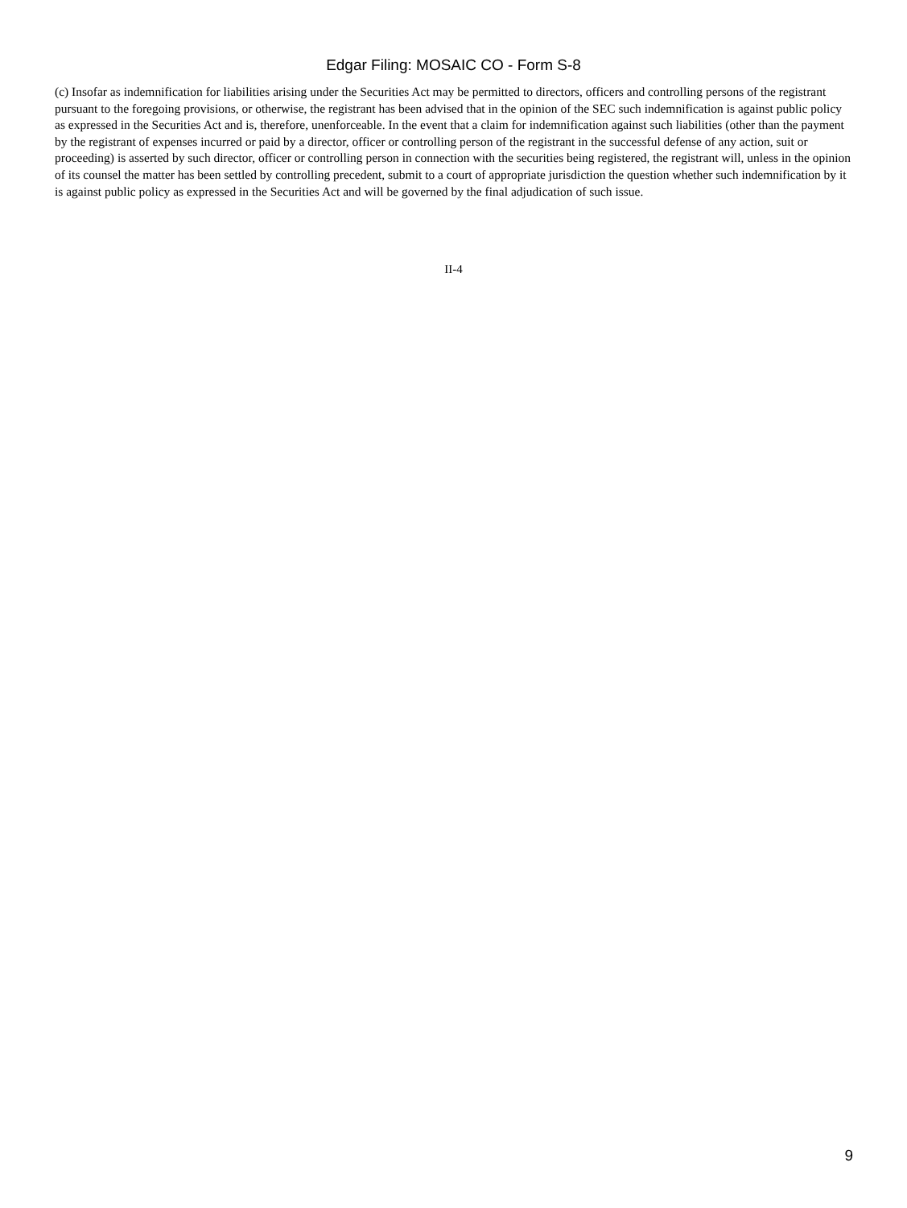Edgar Filing: MOSAIC CO - Form S-8
(c) Insofar as indemnification for liabilities arising under the Securities Act may be permitted to directors, officers and controlling persons of the registrant pursuant to the foregoing provisions, or otherwise, the registrant has been advised that in the opinion of the SEC such indemnification is against public policy as expressed in the Securities Act and is, therefore, unenforceable. In the event that a claim for indemnification against such liabilities (other than the payment by the registrant of expenses incurred or paid by a director, officer or controlling person of the registrant in the successful defense of any action, suit or proceeding) is asserted by such director, officer or controlling person in connection with the securities being registered, the registrant will, unless in the opinion of its counsel the matter has been settled by controlling precedent, submit to a court of appropriate jurisdiction the question whether such indemnification by it is against public policy as expressed in the Securities Act and will be governed by the final adjudication of such issue.
II-4
9